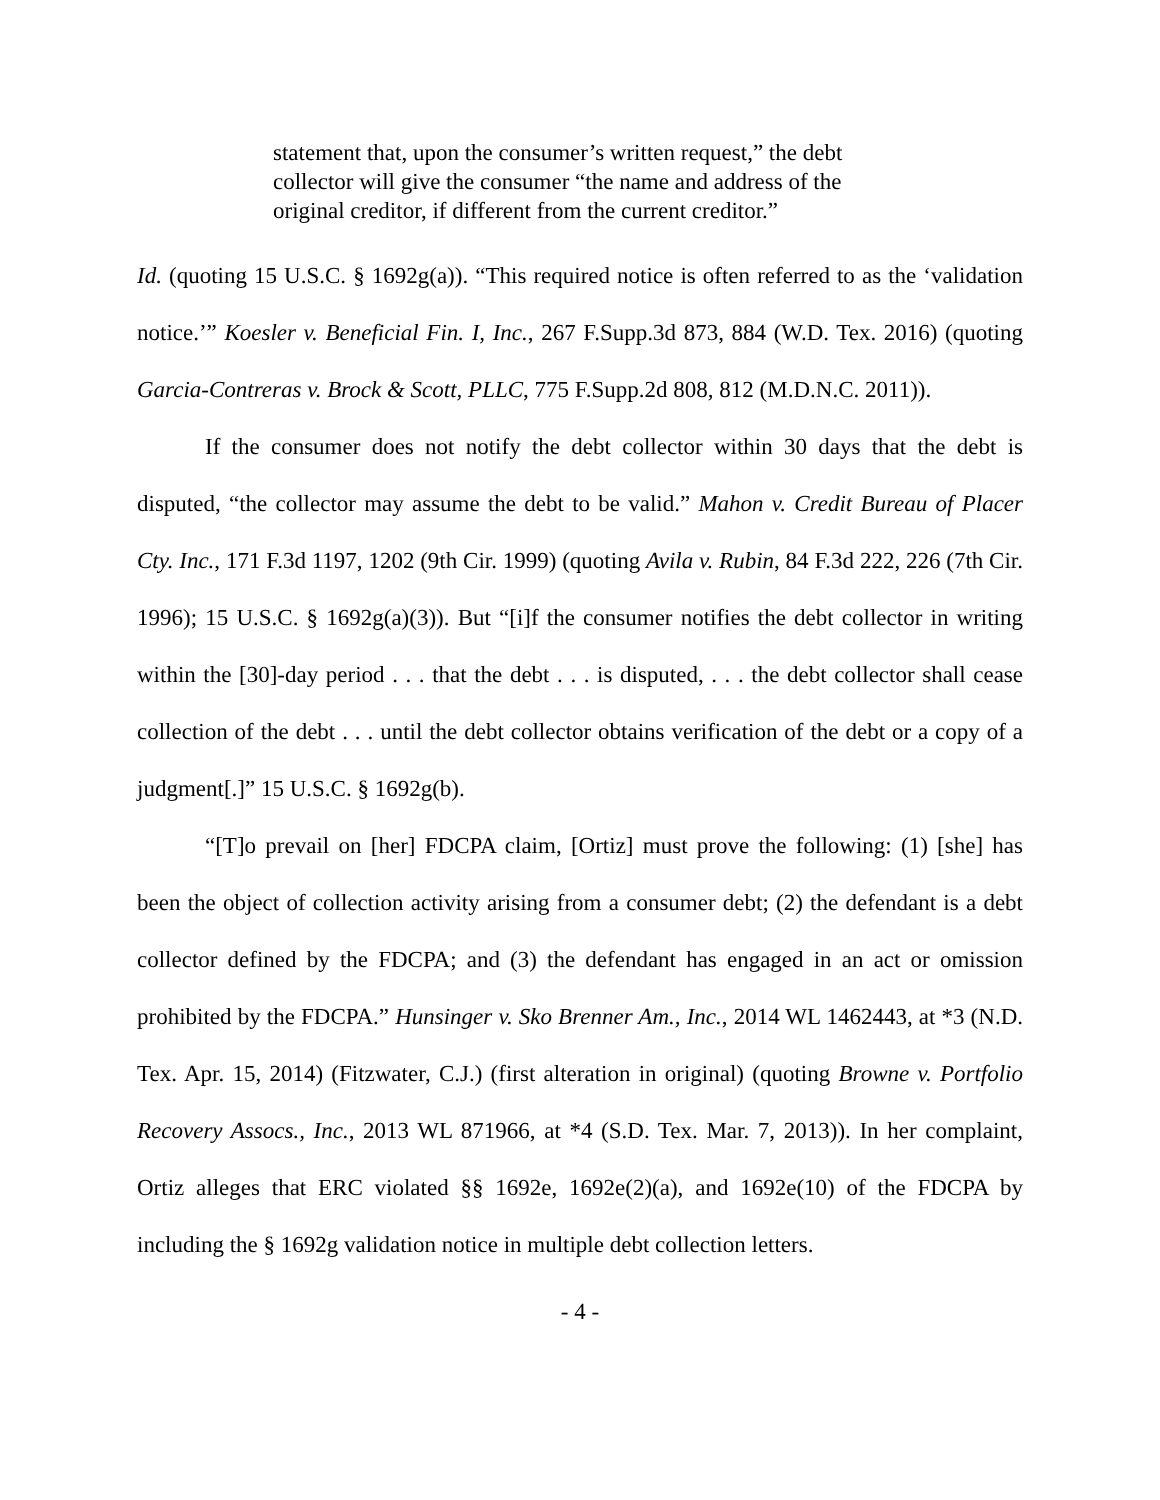statement that, upon the consumer’s written request,” the debt collector will give the consumer “the name and address of the original creditor, if different from the current creditor.”
Id. (quoting 15 U.S.C. § 1692g(a)). “This required notice is often referred to as the ‘validation notice.’” Koesler v. Beneficial Fin. I, Inc., 267 F.Supp.3d 873, 884 (W.D. Tex. 2016) (quoting Garcia-Contreras v. Brock & Scott, PLLC, 775 F.Supp.2d 808, 812 (M.D.N.C. 2011)).
If the consumer does not notify the debt collector within 30 days that the debt is disputed, “the collector may assume the debt to be valid.” Mahon v. Credit Bureau of Placer Cty. Inc., 171 F.3d 1197, 1202 (9th Cir. 1999) (quoting Avila v. Rubin, 84 F.3d 222, 226 (7th Cir. 1996); 15 U.S.C. § 1692g(a)(3)). But “[i]f the consumer notifies the debt collector in writing within the [30]-day period . . . that the debt . . . is disputed, . . . the debt collector shall cease collection of the debt . . . until the debt collector obtains verification of the debt or a copy of a judgment[.]” 15 U.S.C. § 1692g(b).
“[T]o prevail on [her] FDCPA claim, [Ortiz] must prove the following: (1) [she] has been the object of collection activity arising from a consumer debt; (2) the defendant is a debt collector defined by the FDCPA; and (3) the defendant has engaged in an act or omission prohibited by the FDCPA.” Hunsinger v. Sko Brenner Am., Inc., 2014 WL 1462443, at *3 (N.D. Tex. Apr. 15, 2014) (Fitzwater, C.J.) (first alteration in original) (quoting Browne v. Portfolio Recovery Assocs., Inc., 2013 WL 871966, at *4 (S.D. Tex. Mar. 7, 2013)). In her complaint, Ortiz alleges that ERC violated §§ 1692e, 1692e(2)(a), and 1692e(10) of the FDCPA by including the § 1692g validation notice in multiple debt collection letters.
- 4 -